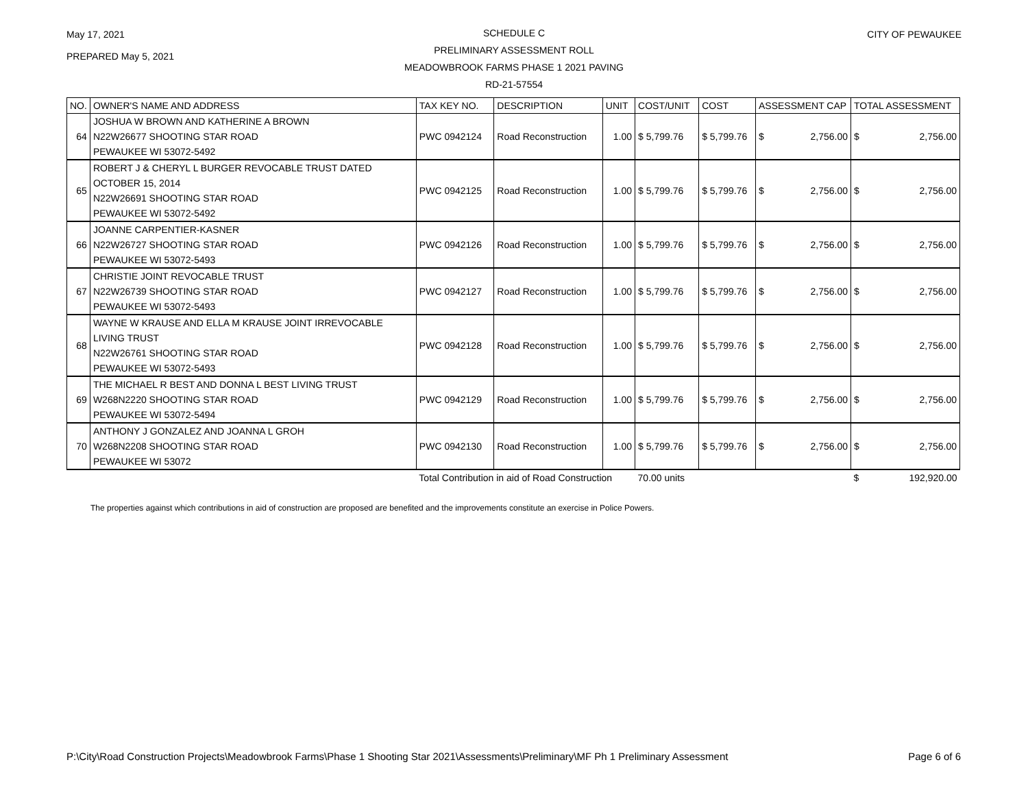May 17, 2021
PREPARED May 5, 2021
SCHEDULE C
PRELIMINARY ASSESSMENT ROLL
MEADOWBROOK FARMS PHASE 1 2021 PAVING
RD-21-57554
CITY OF PEWAUKEE
| NO. | OWNER'S NAME AND ADDRESS | TAX KEY NO. | DESCRIPTION | UNIT | COST/UNIT | COST | ASSESSMENT CAP | TOTAL ASSESSMENT |
| --- | --- | --- | --- | --- | --- | --- | --- | --- |
| 64 | JOSHUA W BROWN AND KATHERINE A BROWN N22W26677 SHOOTING STAR ROAD PEWAUKEE WI 53072-5492 | PWC 0942124 | Road Reconstruction | 1.00 | $ 5,799.76 | $ 5,799.76 | $ 2,756.00 | $ 2,756.00 |
| 65 | ROBERT J & CHERYL L BURGER REVOCABLE TRUST DATED OCTOBER 15, 2014 N22W26691 SHOOTING STAR ROAD PEWAUKEE WI 53072-5492 | PWC 0942125 | Road Reconstruction | 1.00 | $ 5,799.76 | $ 5,799.76 | $ 2,756.00 | $ 2,756.00 |
| 66 | JOANNE CARPENTIER-KASNER N22W26727 SHOOTING STAR ROAD PEWAUKEE WI 53072-5493 | PWC 0942126 | Road Reconstruction | 1.00 | $ 5,799.76 | $ 5,799.76 | $ 2,756.00 | $ 2,756.00 |
| 67 | CHRISTIE JOINT REVOCABLE TRUST N22W26739 SHOOTING STAR ROAD PEWAUKEE WI 53072-5493 | PWC 0942127 | Road Reconstruction | 1.00 | $ 5,799.76 | $ 5,799.76 | $ 2,756.00 | $ 2,756.00 |
| 68 | WAYNE W KRAUSE AND ELLA M KRAUSE JOINT IRREVOCABLE LIVING TRUST N22W26761 SHOOTING STAR ROAD PEWAUKEE WI 53072-5493 | PWC 0942128 | Road Reconstruction | 1.00 | $ 5,799.76 | $ 5,799.76 | $ 2,756.00 | $ 2,756.00 |
| 69 | THE MICHAEL R BEST AND DONNA L BEST LIVING TRUST W268N2220 SHOOTING STAR ROAD PEWAUKEE WI 53072-5494 | PWC 0942129 | Road Reconstruction | 1.00 | $ 5,799.76 | $ 5,799.76 | $ 2,756.00 | $ 2,756.00 |
| 70 | ANTHONY J GONZALEZ AND JOANNA L GROH W268N2208 SHOOTING STAR ROAD PEWAUKEE WI 53072 | PWC 0942130 | Road Reconstruction | 1.00 | $ 5,799.76 | $ 5,799.76 | $ 2,756.00 | $ 2,756.00 |
| | | Total Contribution in aid of Road Construction | | | 70.00 units | | | $ 192,920.00 |
The properties against which contributions in aid of construction are proposed are benefited and the improvements constitute an exercise in Police Powers.
P:\City\Road Construction Projects\Meadowbrook Farms\Phase 1 Shooting Star 2021\Assessments\Preliminary\MF Ph 1 Preliminary Assessment Page 6 of 6